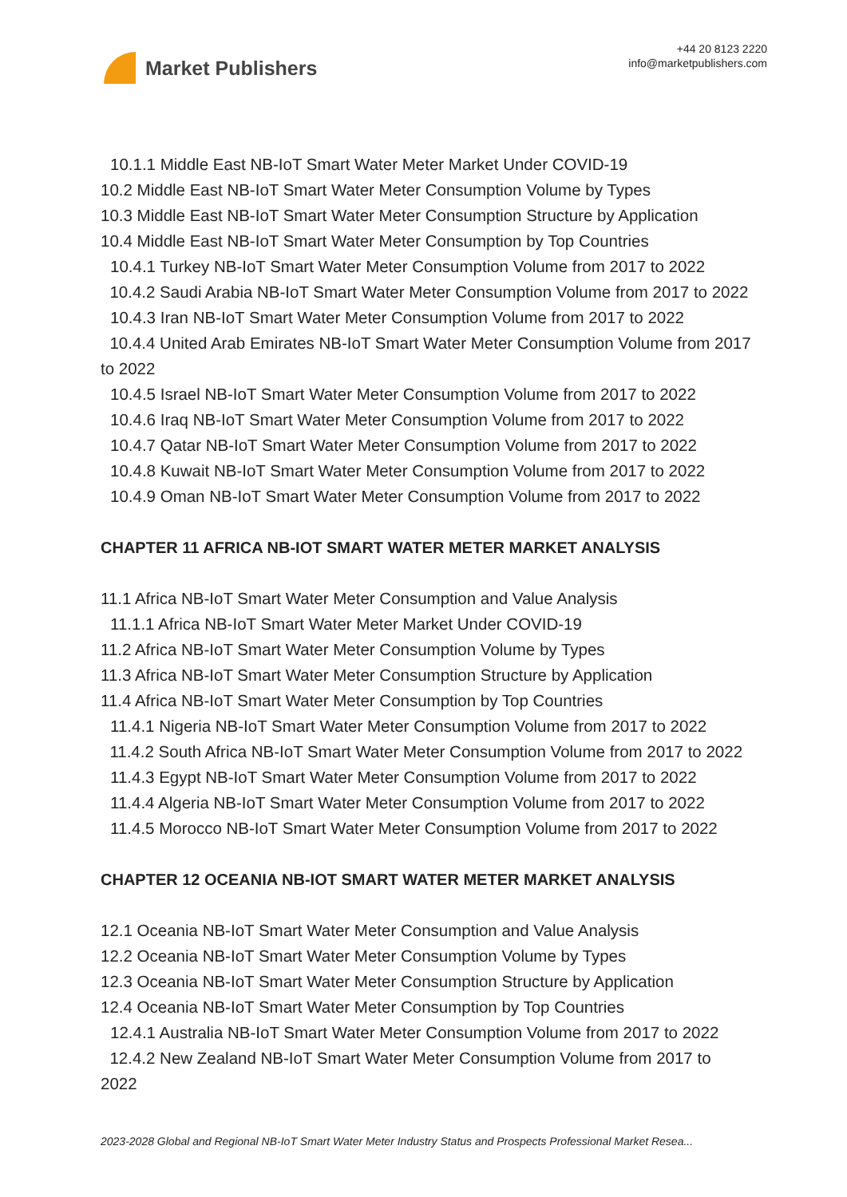Market Publishers
+44 20 8123 2220
info@marketpublishers.com
10.1.1 Middle East NB-IoT Smart Water Meter Market Under COVID-19
10.2 Middle East NB-IoT Smart Water Meter Consumption Volume by Types
10.3 Middle East NB-IoT Smart Water Meter Consumption Structure by Application
10.4 Middle East NB-IoT Smart Water Meter Consumption by Top Countries
10.4.1 Turkey NB-IoT Smart Water Meter Consumption Volume from 2017 to 2022
10.4.2 Saudi Arabia NB-IoT Smart Water Meter Consumption Volume from 2017 to 2022
10.4.3 Iran NB-IoT Smart Water Meter Consumption Volume from 2017 to 2022
10.4.4 United Arab Emirates NB-IoT Smart Water Meter Consumption Volume from 2017 to 2022
10.4.5 Israel NB-IoT Smart Water Meter Consumption Volume from 2017 to 2022
10.4.6 Iraq NB-IoT Smart Water Meter Consumption Volume from 2017 to 2022
10.4.7 Qatar NB-IoT Smart Water Meter Consumption Volume from 2017 to 2022
10.4.8 Kuwait NB-IoT Smart Water Meter Consumption Volume from 2017 to 2022
10.4.9 Oman NB-IoT Smart Water Meter Consumption Volume from 2017 to 2022
CHAPTER 11 AFRICA NB-IOT SMART WATER METER MARKET ANALYSIS
11.1 Africa NB-IoT Smart Water Meter Consumption and Value Analysis
11.1.1 Africa NB-IoT Smart Water Meter Market Under COVID-19
11.2 Africa NB-IoT Smart Water Meter Consumption Volume by Types
11.3 Africa NB-IoT Smart Water Meter Consumption Structure by Application
11.4 Africa NB-IoT Smart Water Meter Consumption by Top Countries
11.4.1 Nigeria NB-IoT Smart Water Meter Consumption Volume from 2017 to 2022
11.4.2 South Africa NB-IoT Smart Water Meter Consumption Volume from 2017 to 2022
11.4.3 Egypt NB-IoT Smart Water Meter Consumption Volume from 2017 to 2022
11.4.4 Algeria NB-IoT Smart Water Meter Consumption Volume from 2017 to 2022
11.4.5 Morocco NB-IoT Smart Water Meter Consumption Volume from 2017 to 2022
CHAPTER 12 OCEANIA NB-IOT SMART WATER METER MARKET ANALYSIS
12.1 Oceania NB-IoT Smart Water Meter Consumption and Value Analysis
12.2 Oceania NB-IoT Smart Water Meter Consumption Volume by Types
12.3 Oceania NB-IoT Smart Water Meter Consumption Structure by Application
12.4 Oceania NB-IoT Smart Water Meter Consumption by Top Countries
12.4.1 Australia NB-IoT Smart Water Meter Consumption Volume from 2017 to 2022
12.4.2 New Zealand NB-IoT Smart Water Meter Consumption Volume from 2017 to 2022
2023-2028 Global and Regional NB-IoT Smart Water Meter Industry Status and Prospects Professional Market Resea...